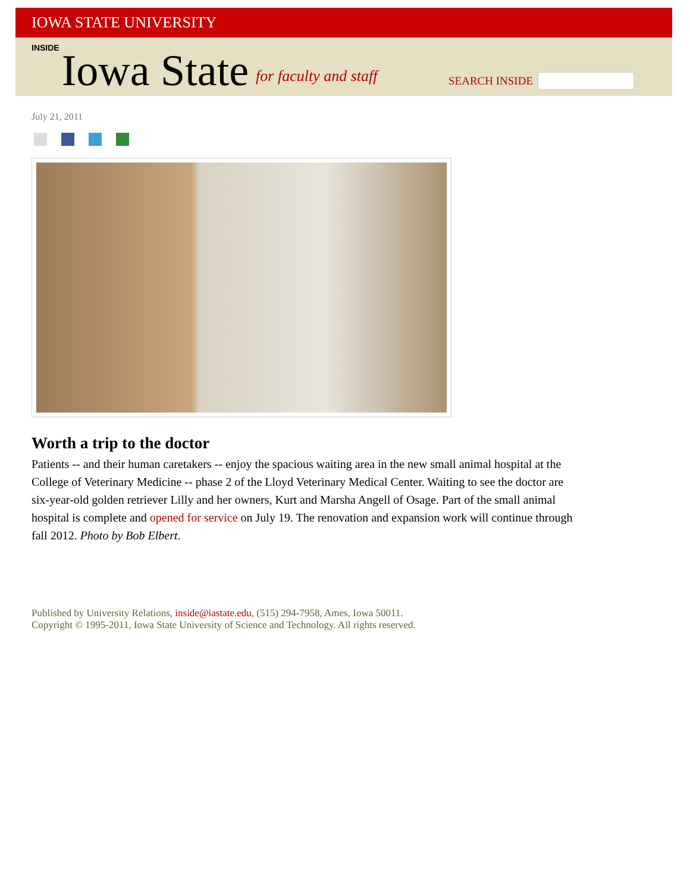IOWA STATE UNIVERSITY
INSIDE Iowa State
for faculty and staff
SEARCH INSIDE
July 21, 2011
Worth a trip to the doctor
Patients -- and their human caretakers -- enjoy the spacious waiting area in the new small animal hospital at the College of Veterinary Medicine -- phase 2 of the Lloyd Veterinary Medical Center. Waiting to see the doctor are six-year-old golden retriever Lilly and her owners, Kurt and Marsha Angell of Osage. Part of the small animal hospital is complete and opened for service on July 19. The renovation and expansion work will continue through fall 2012. Photo by Bob Elbert.
Published by University Relations, inside@iastate.edu, (515) 294-7958, Ames, Iowa 50011.
Copyright © 1995-2011, Iowa State University of Science and Technology. All rights reserved.